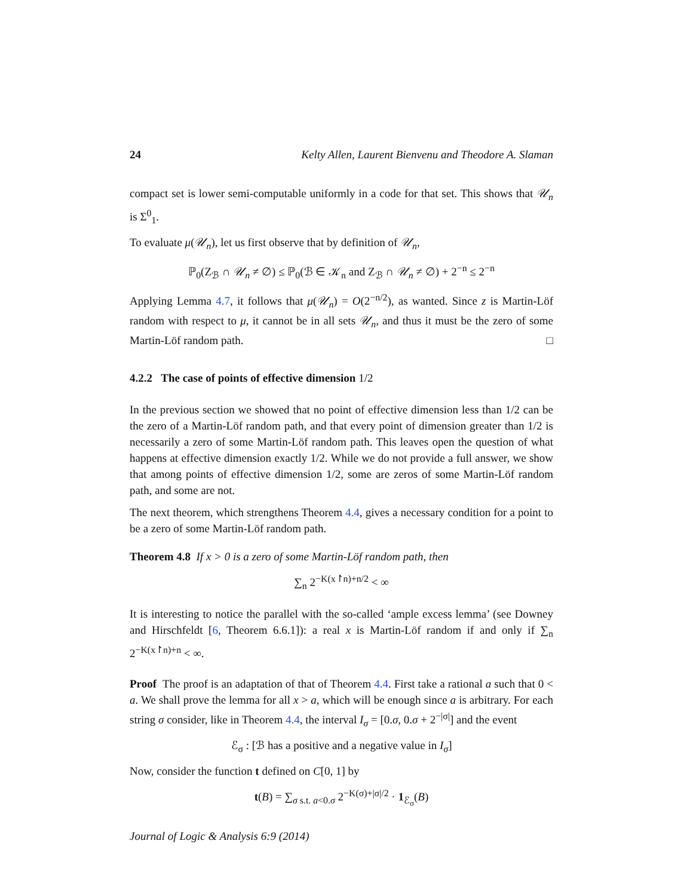24 Kelty Allen, Laurent Bienvenu and Theodore A. Slaman
compact set is lower semi-computable uniformly in a code for that set. This shows that 𝒰<sub>n</sub> is Σ<sup>0</sup><sub>1</sub>.
To evaluate μ(𝒰<sub>n</sub>), let us first observe that by definition of 𝒰<sub>n</sub>,
ℙ<sub>0</sub>(Z<sub>ℬ</sub> ∩ 𝒰<sub>n</sub> ≠ ∅) ≤ ℙ<sub>0</sub>(ℬ ∈ 𝒦<sub>n</sub> and Z<sub>ℬ</sub> ∩ 𝒰<sub>n</sub> ≠ ∅) + 2<sup>−n</sup> ≤ 2<sup>−n</sup>
Applying Lemma 4.7, it follows that μ(𝒰<sub>n</sub>) = O(2<sup>−n/2</sup>), as wanted. Since z is Martin-Löf random with respect to μ, it cannot be in all sets 𝒰<sub>n</sub>, and thus it must be the zero of some Martin-Löf random path. □
4.2.2 The case of points of effective dimension 1/2
In the previous section we showed that no point of effective dimension less than 1/2 can be the zero of a Martin-Löf random path, and that every point of dimension greater than 1/2 is necessarily a zero of some Martin-Löf random path. This leaves open the question of what happens at effective dimension exactly 1/2. While we do not provide a full answer, we show that among points of effective dimension 1/2, some are zeros of some Martin-Löf random path, and some are not.
The next theorem, which strengthens Theorem 4.4, gives a necessary condition for a point to be a zero of some Martin-Löf random path.
Theorem 4.8 If x > 0 is a zero of some Martin-Löf random path, then
∑<sub>n</sub> 2<sup>−K(x↾n)+n/2</sup> < ∞
It is interesting to notice the parallel with the so-called ‘ample excess lemma’ (see Downey and Hirschfeldt [6, Theorem 6.6.1]): a real x is Martin-Löf random if and only if ∑<sub>n</sub> 2<sup>−K(x↾n)+n</sup> < ∞.
Proof The proof is an adaptation of that of Theorem 4.4. First take a rational a such that 0 < a. We shall prove the lemma for all x > a, which will be enough since a is arbitrary. For each string σ consider, like in Theorem 4.4, the interval I<sub>σ</sub> = [0.σ, 0.σ + 2<sup>−|σ|</sup>] and the event
ℰ<sub>σ</sub> : [ℬ has a positive and a negative value in I<sub>σ</sub>]
Now, consider the function t defined on C[0, 1] by
t(B) = ∑<sub>σ s.t. a<0.σ</sub> 2<sup>−K(σ)+|σ|/2</sup> · 1<sub>ℰ<sub>σ</sub></sub>(B)
Journal of Logic & Analysis 6:9 (2014)